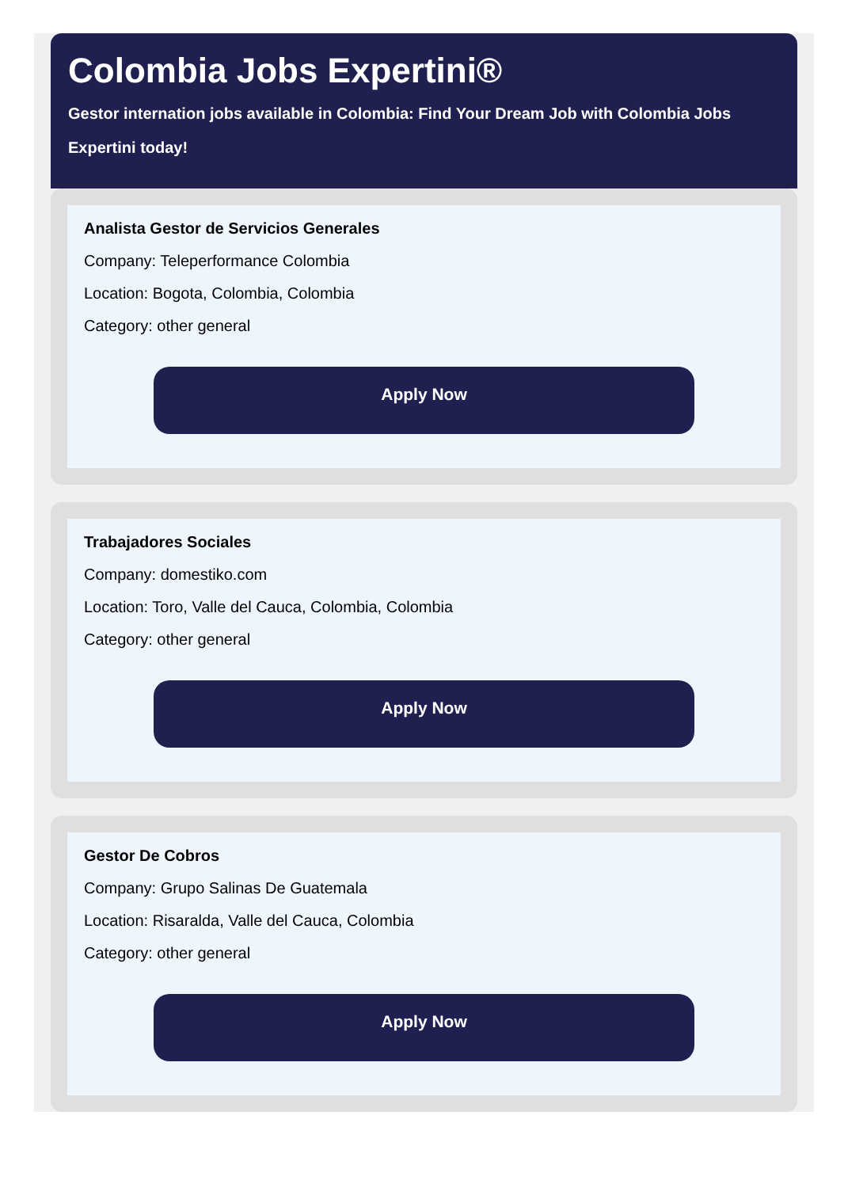Colombia Jobs Expertini®
Gestor internation jobs available in Colombia: Find Your Dream Job with Colombia Jobs Expertini today!
Analista Gestor de Servicios Generales
Company: Teleperformance Colombia
Location: Bogota, Colombia, Colombia
Category: other general
Apply Now
Trabajadores Sociales
Company: domestiko.com
Location: Toro, Valle del Cauca, Colombia, Colombia
Category: other general
Apply Now
Gestor De Cobros
Company: Grupo Salinas De Guatemala
Location: Risaralda, Valle del Cauca, Colombia
Category: other general
Apply Now